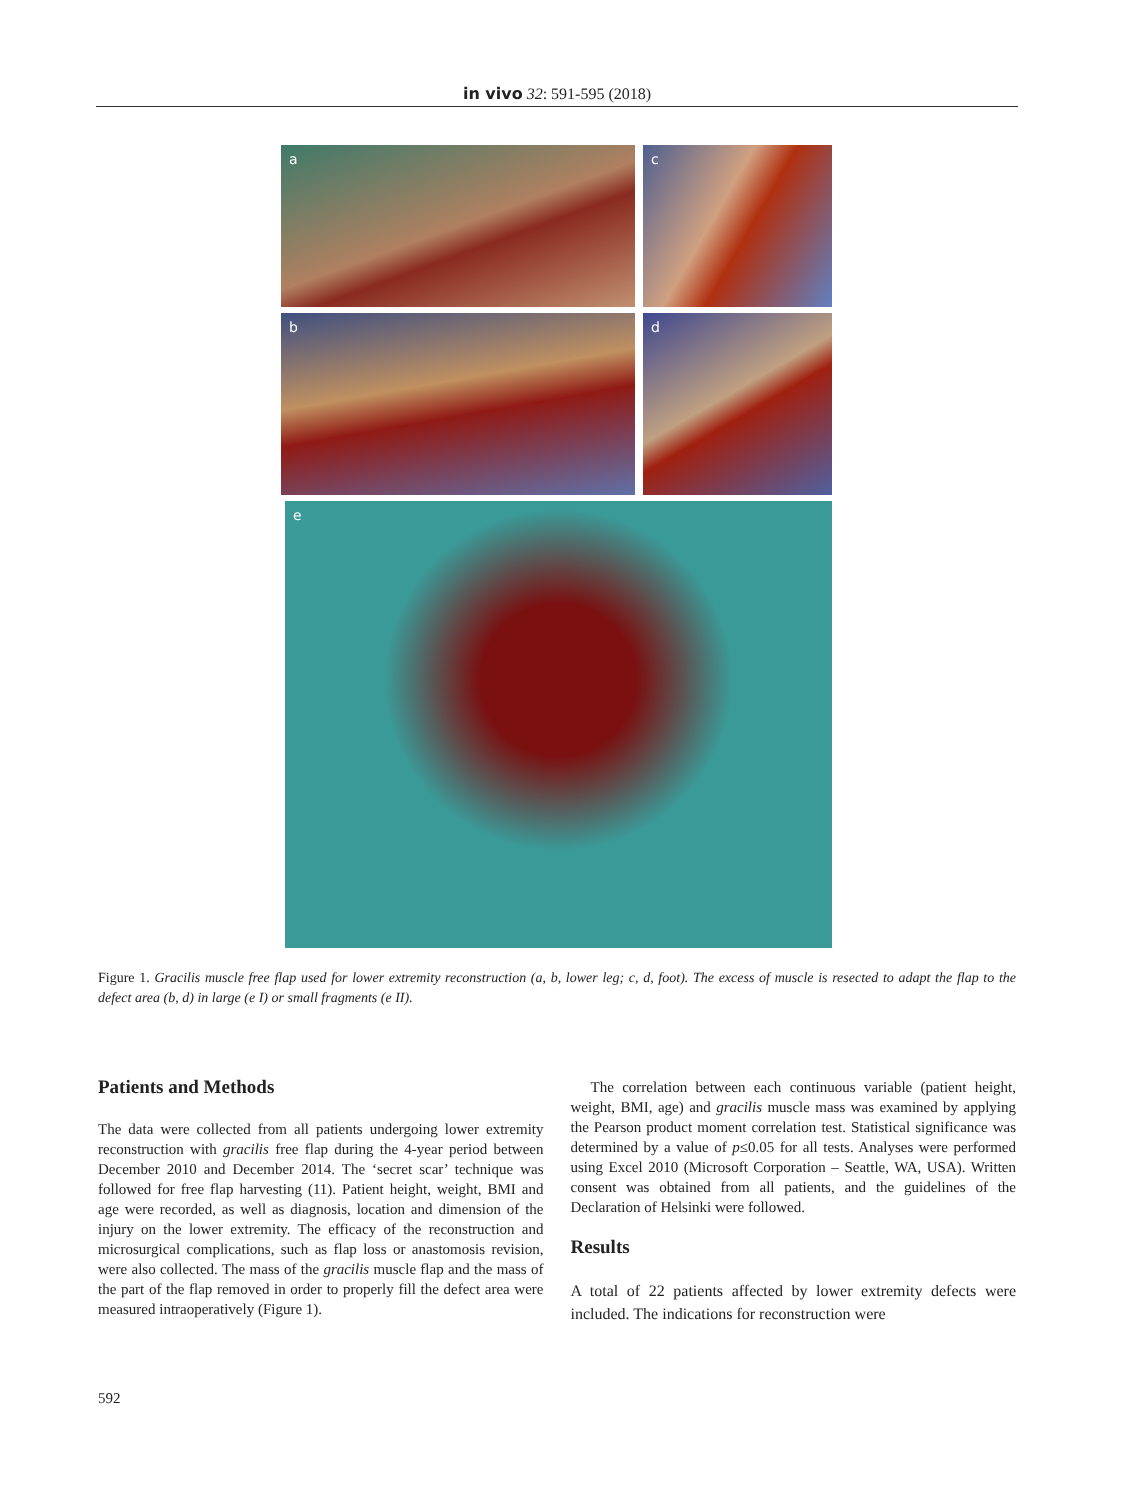in vivo 32: 591-595 (2018)
a
c
b
d
e
Figure 1. Gracilis muscle free flap used for lower extremity reconstruction (a, b, lower leg; c, d, foot). The excess of muscle is resected to adapt the flap to the defect area (b, d) in large (e I) or small fragments (e II).
Patients and Methods
The data were collected from all patients undergoing lower extremity reconstruction with gracilis free flap during the 4-year period between December 2010 and December 2014. The ‘secret scar’ technique was followed for free flap harvesting (11). Patient height, weight, BMI and age were recorded, as well as diagnosis, location and dimension of the injury on the lower extremity. The efficacy of the reconstruction and microsurgical complications, such as flap loss or anastomosis revision, were also collected. The mass of the gracilis muscle flap and the mass of the part of the flap removed in order to properly fill the defect area were measured intraoperatively (Figure 1).
The correlation between each continuous variable (patient height, weight, BMI, age) and gracilis muscle mass was examined by applying the Pearson product moment correlation test. Statistical significance was determined by a value of p≤0.05 for all tests. Analyses were performed using Excel 2010 (Microsoft Corporation – Seattle, WA, USA). Written consent was obtained from all patients, and the guidelines of the Declaration of Helsinki were followed.
Results
A total of 22 patients affected by lower extremity defects were included. The indications for reconstruction were
592